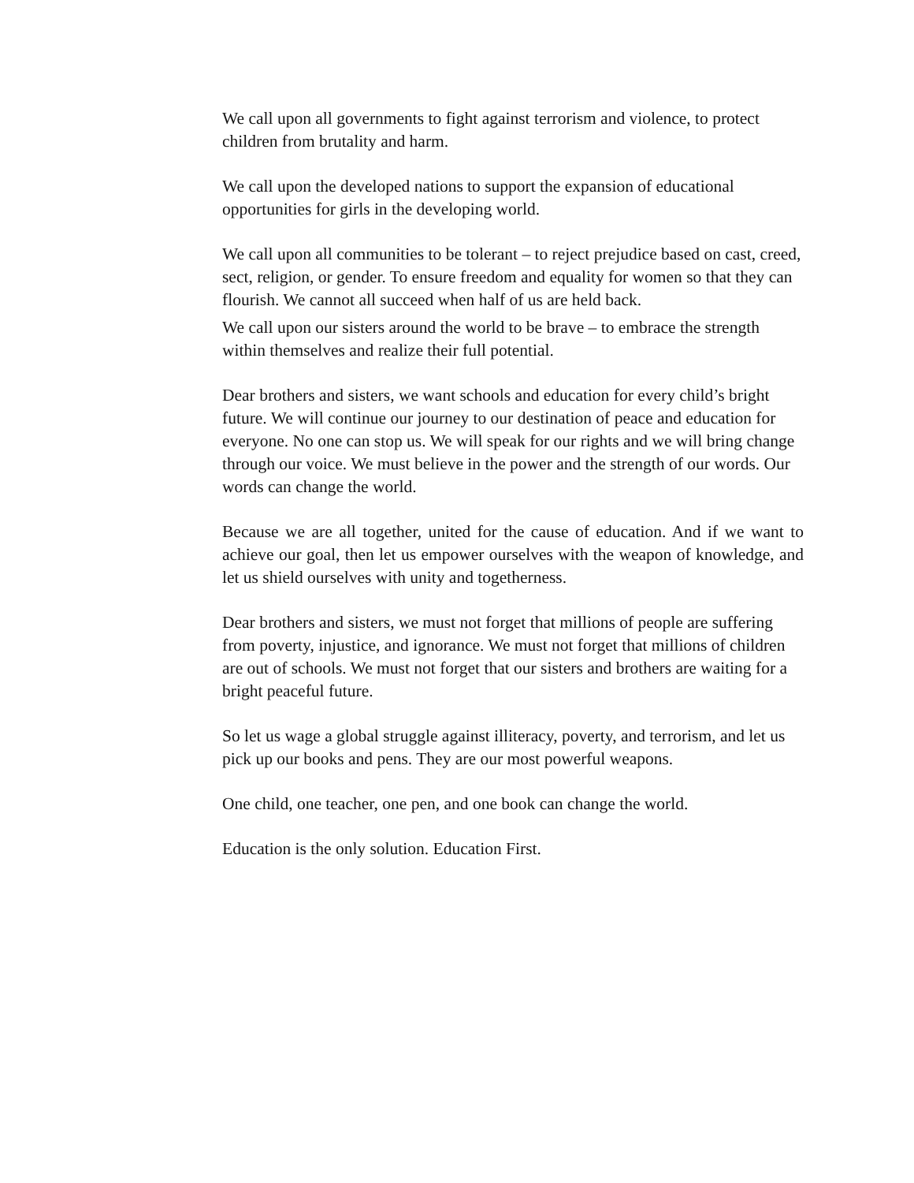We call upon all governments to fight against terrorism and violence, to protect children from brutality and harm.
We call upon the developed nations to support the expansion of educational opportunities for girls in the developing world.
We call upon all communities to be tolerant – to reject prejudice based on cast, creed, sect, religion, or gender. To ensure freedom and equality for women so that they can flourish. We cannot all succeed when half of us are held back.
We call upon our sisters around the world to be brave – to embrace the strength within themselves and realize their full potential.
Dear brothers and sisters, we want schools and education for every child’s bright future. We will continue our journey to our destination of peace and education for everyone. No one can stop us. We will speak for our rights and we will bring change through our voice. We must believe in the power and the strength of our words. Our words can change the world.
Because we are all together, united for the cause of education. And if we want to achieve our goal, then let us empower ourselves with the weapon of knowledge, and let us shield ourselves with unity and togetherness.
Dear brothers and sisters, we must not forget that millions of people are suffering from poverty, injustice, and ignorance. We must not forget that millions of children are out of schools. We must not forget that our sisters and brothers are waiting for a bright peaceful future.
So let us wage a global struggle against illiteracy, poverty, and terrorism, and let us pick up our books and pens. They are our most powerful weapons.
One child, one teacher, one pen, and one book can change the world.
Education is the only solution. Education First.